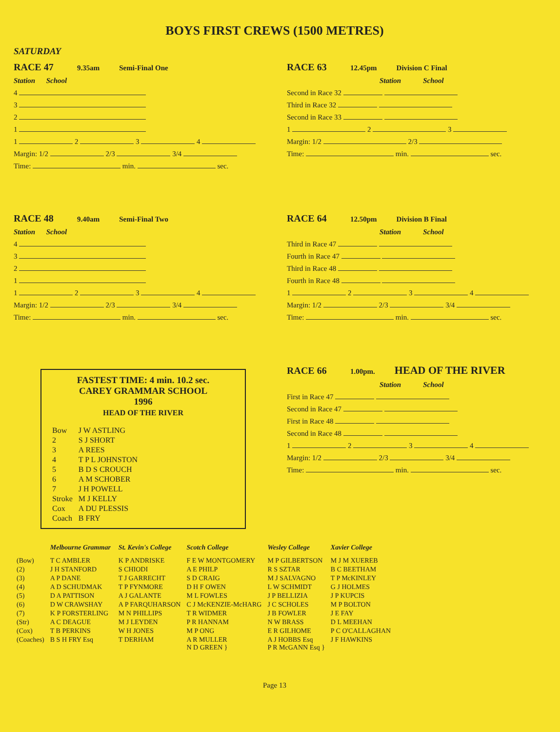BOYS FIRST CREWS (1500 METRES)
SATURDAY
RACE 47 9.35am Semi-Final One
Station School
4
3
2
1
1 2 3 4
Margin: 1/2 2/3 3/4
Time: min. sec.
RACE 63 12.45pm Division C Final
Station School
Second in Race 32
Third in Race 32
Second in Race 33
1 2 3
Margin: 1/2 2/3
Time: min. sec.
RACE 48 9.40am Semi-Final Two
Station School
4
3
2
1
1 2 3 4
Margin: 1/2 2/3 3/4
Time: min. sec.
RACE 64 12.50pm Division B Final
Station School
Third in Race 47
Fourth in Race 47
Third in Race 48
Fourth in Race 48
1 2 3 4
Margin: 1/2 2/3 3/4
Time: min. sec.
FASTEST TIME: 4 min. 10.2 sec.
CAREY GRAMMAR SCHOOL
1996
HEAD OF THE RIVER
| Bow | J W ASTLING |
| 2 | S J SHORT |
| 3 | A REES |
| 4 | T P L JOHNSTON |
| 5 | B D S CROUCH |
| 6 | A M SCHOBER |
| 7 | J H POWELL |
| Stroke | M J KELLY |
| Cox | A DU PLESSIS |
| Coach | B FRY |
RACE 66 1.00pm. HEAD OF THE RIVER
Station School
First in Race 47
Second in Race 47
First in Race 48
Second in Race 48
1 2 3 4
Margin: 1/2 2/3 3/4
Time: min. sec.
| | Melbourne Grammar | St. Kevin's College | Scotch College | Wesley College | Xavier College |
| --- | --- | --- | --- | --- | --- |
| (Bow) | T C AMBLER | K P ANDRISKE | F E W MONTGOMERY | M P GILBERTSON | M J M XUEREB |
| (2) | J H STANFORD | S CHIODI | A E PHILP | R S SZTAR | B C BEETHAM |
| (3) | A P DANE | T J GARRECHT | S D CRAIG | M J SALVAGNO | T P McKINLEY |
| (4) | A D SCHUDMAK | T P FYNMORE | D H F OWEN | L W SCHMIDT | G J HOLMES |
| (5) | D A PATTISON | A J GALANTE | M L FOWLES | J P BELLIZIA | J P KUPCIS |
| (6) | D W CRAWSHAY | A P FARQUHARSON | C J McKENZIE-McHARG | J C SCHOLES | M P BOLTON |
| (7) | K P FORSTERLING | M N PHILLIPS | T R WIDMER | J B FOWLER | J E FAY |
| (Str) | A C DEAGUE | M J LEYDEN | P R HANNAM | N W BRASS | D L MEEHAN |
| (Cox) | T B PERKINS | W H JONES | M P ONG | E R GILHOME | P C O'CALLAGHAN |
| (Coaches) | B S H FRY Esq | T DERHAM | A R MULLER N D GREEN } | A J HOBBS Esq P R McGANN Esq } | J F HAWKINS |
Page 13